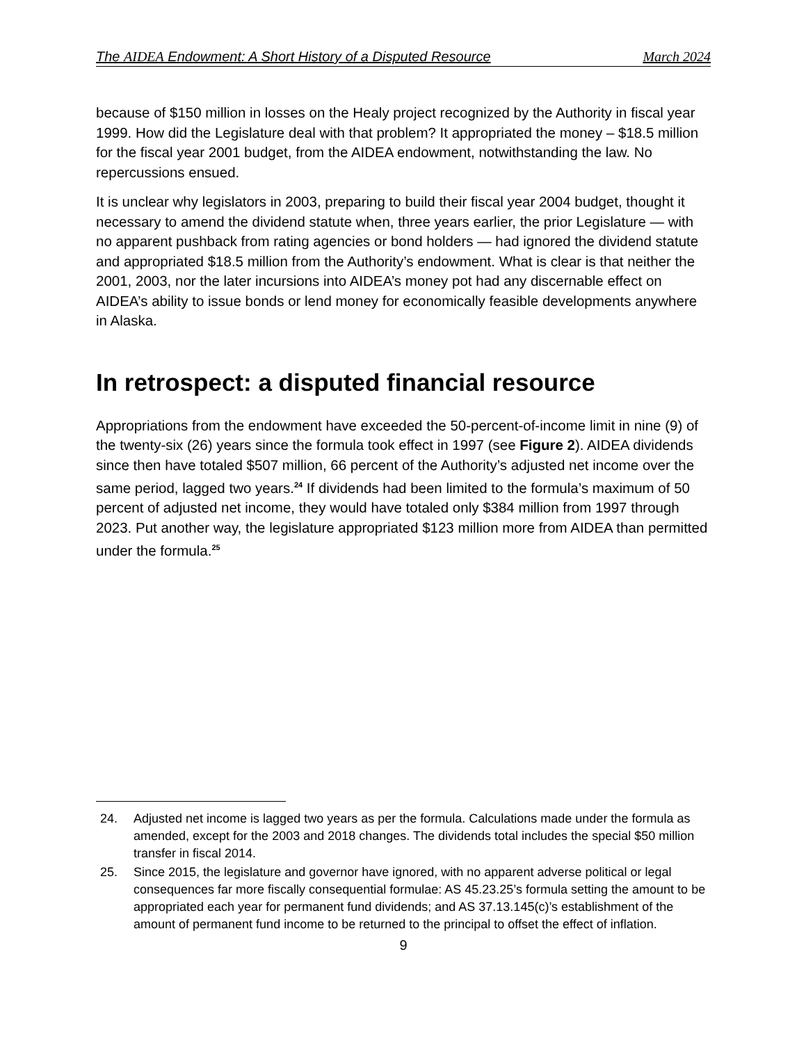The AIDEA Endowment: A Short History of a Disputed Resource March 2024
because of $150 million in losses on the Healy project recognized by the Authority in fiscal year 1999. How did the Legislature deal with that problem? It appropriated the money – $18.5 million for the fiscal year 2001 budget, from the AIDEA endowment, notwithstanding the law. No repercussions ensued.
It is unclear why legislators in 2003, preparing to build their fiscal year 2004 budget, thought it necessary to amend the dividend statute when, three years earlier, the prior Legislature — with no apparent pushback from rating agencies or bond holders — had ignored the dividend statute and appropriated $18.5 million from the Authority’s endowment. What is clear is that neither the 2001, 2003, nor the later incursions into AIDEA’s money pot had any discernable effect on AIDEA’s ability to issue bonds or lend money for economically feasible developments anywhere in Alaska.
In retrospect: a disputed financial resource
Appropriations from the endowment have exceeded the 50-percent-of-income limit in nine (9) of the twenty-six (26) years since the formula took effect in 1997 (see Figure 2). AIDEA dividends since then have totaled $507 million, 66 percent of the Authority’s adjusted net income over the same period, lagged two years.<sup>24</sup> If dividends had been limited to the formula’s maximum of 50 percent of adjusted net income, they would have totaled only $384 million from 1997 through 2023. Put another way, the legislature appropriated $123 million more from AIDEA than permitted under the formula.<sup>25</sup>
24. Adjusted net income is lagged two years as per the formula. Calculations made under the formula as amended, except for the 2003 and 2018 changes. The dividends total includes the special $50 million transfer in fiscal 2014.
25. Since 2015, the legislature and governor have ignored, with no apparent adverse political or legal consequences far more fiscally consequential formulae: AS 45.23.25’s formula setting the amount to be appropriated each year for permanent fund dividends; and AS 37.13.145(c)’s establishment of the amount of permanent fund income to be returned to the principal to offset the effect of inflation.
9